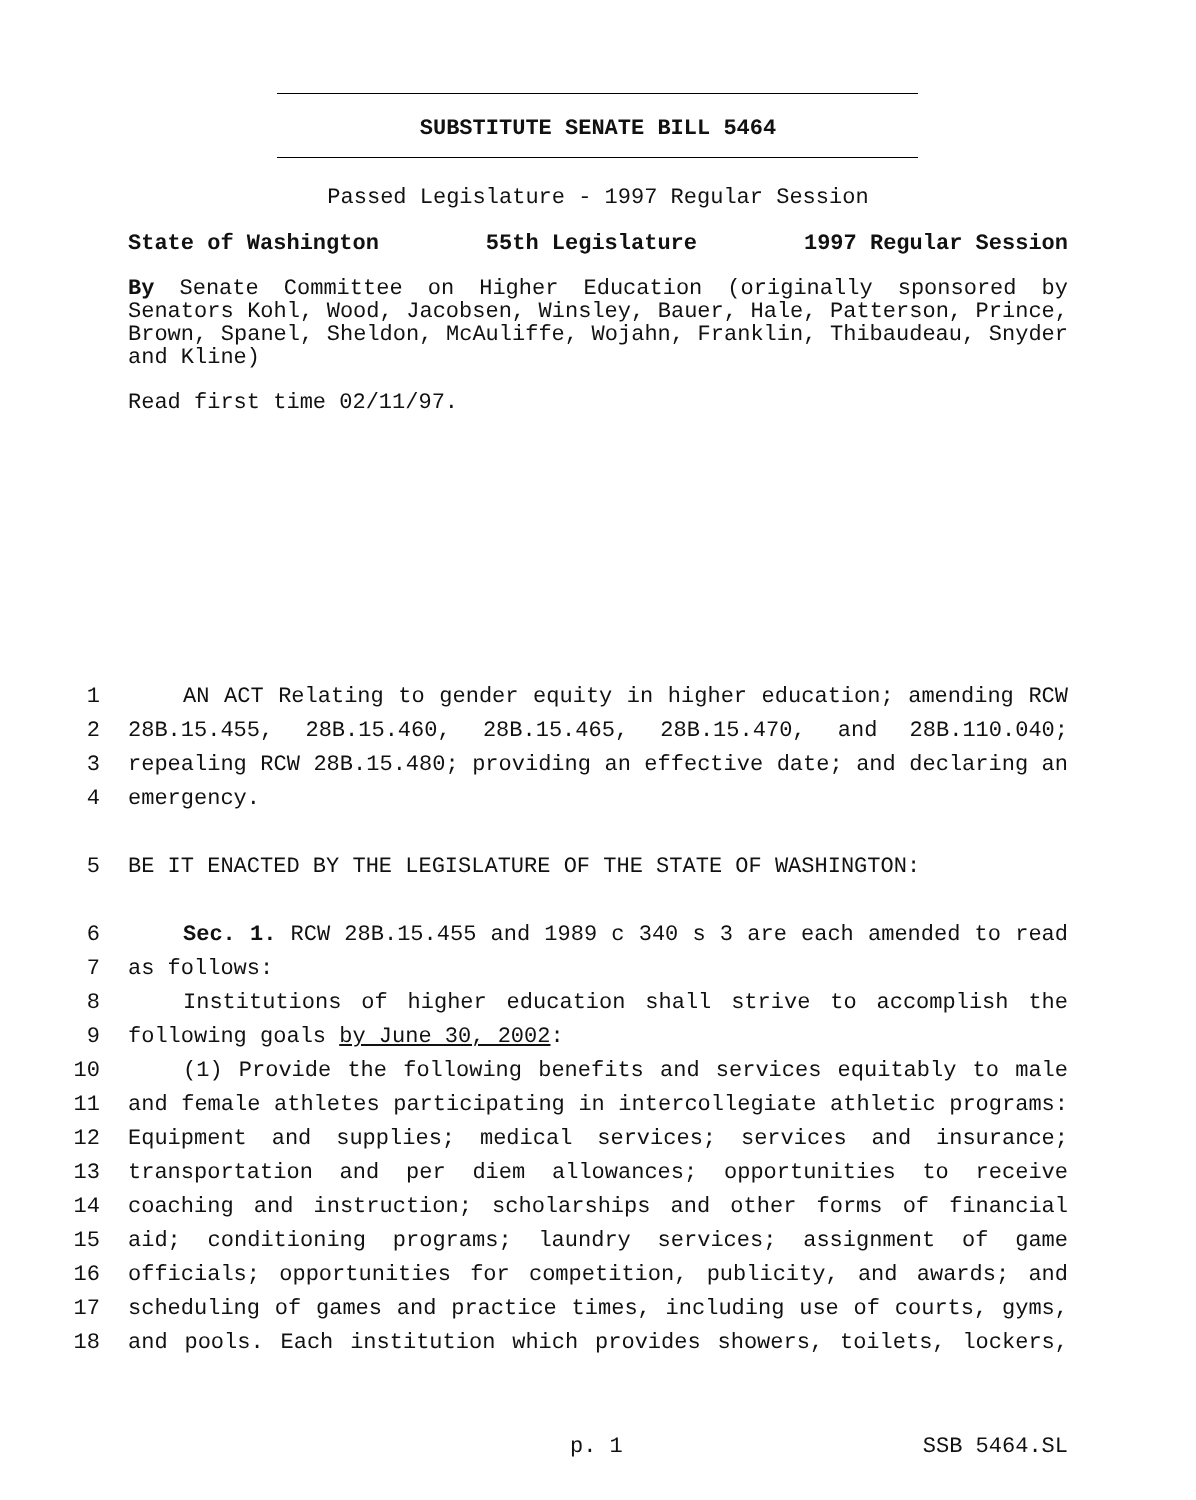SUBSTITUTE SENATE BILL 5464
Passed Legislature - 1997 Regular Session
State of Washington 55th Legislature 1997 Regular Session
By Senate Committee on Higher Education (originally sponsored by Senators Kohl, Wood, Jacobsen, Winsley, Bauer, Hale, Patterson, Prince, Brown, Spanel, Sheldon, McAuliffe, Wojahn, Franklin, Thibaudeau, Snyder and Kline)
Read first time 02/11/97.
1 AN ACT Relating to gender equity in higher education; amending RCW
2 28B.15.455, 28B.15.460, 28B.15.465, 28B.15.470, and 28B.110.040;
3 repealing RCW 28B.15.480; providing an effective date; and declaring an
4 emergency.
5 BE IT ENACTED BY THE LEGISLATURE OF THE STATE OF WASHINGTON:
6 Sec. 1. RCW 28B.15.455 and 1989 c 340 s 3 are each amended to read
7 as follows:
8 Institutions of higher education shall strive to accomplish the
9 following goals by June 30, 2002:
10 (1) Provide the following benefits and services equitably to male
11 and female athletes participating in intercollegiate athletic programs:
12 Equipment and supplies; medical services; services and insurance;
13 transportation and per diem allowances; opportunities to receive
14 coaching and instruction; scholarships and other forms of financial
15 aid; conditioning programs; laundry services; assignment of game
16 officials; opportunities for competition, publicity, and awards; and
17 scheduling of games and practice times, including use of courts, gyms,
18 and pools. Each institution which provides showers, toilets, lockers,
p. 1 SSB 5464.SL